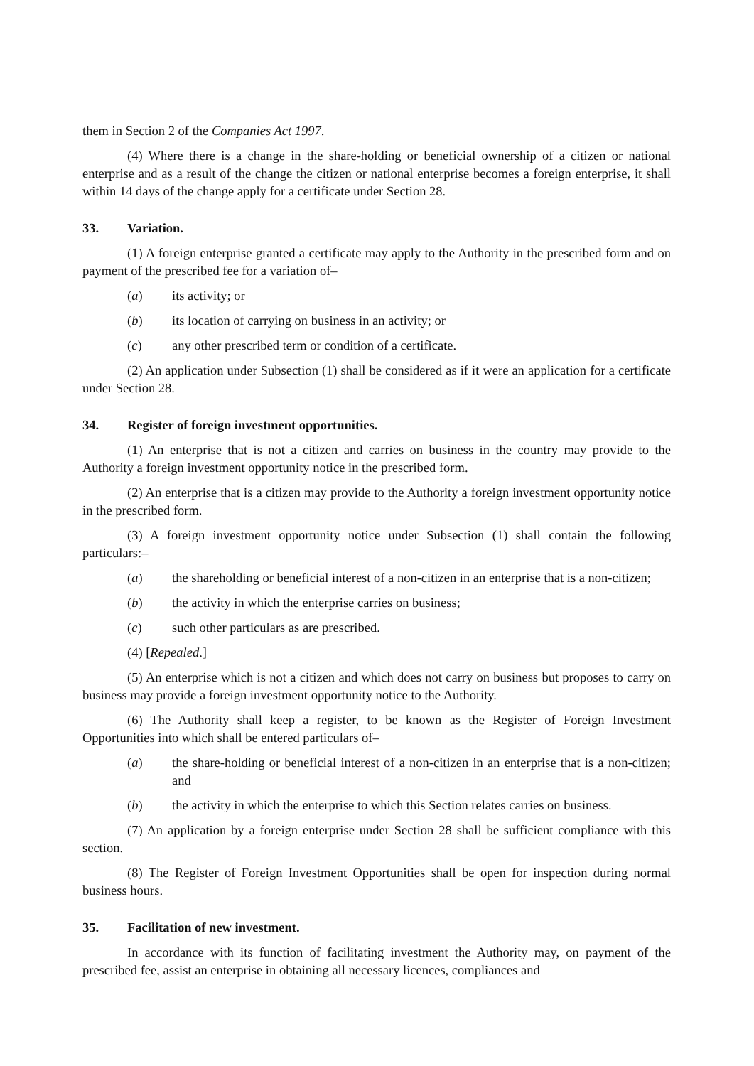them in Section 2 of the Companies Act 1997.
(4) Where there is a change in the share-holding or beneficial ownership of a citizen or national enterprise and as a result of the change the citizen or national enterprise becomes a foreign enterprise, it shall within 14 days of the change apply for a certificate under Section 28.
33. Variation.
(1) A foreign enterprise granted a certificate may apply to the Authority in the prescribed form and on payment of the prescribed fee for a variation of–
(a) its activity; or
(b) its location of carrying on business in an activity; or
(c) any other prescribed term or condition of a certificate.
(2) An application under Subsection (1) shall be considered as if it were an application for a certificate under Section 28.
34. Register of foreign investment opportunities.
(1) An enterprise that is not a citizen and carries on business in the country may provide to the Authority a foreign investment opportunity notice in the prescribed form.
(2) An enterprise that is a citizen may provide to the Authority a foreign investment opportunity notice in the prescribed form.
(3) A foreign investment opportunity notice under Subsection (1) shall contain the following particulars:–
(a) the shareholding or beneficial interest of a non-citizen in an enterprise that is a non-citizen;
(b) the activity in which the enterprise carries on business;
(c) such other particulars as are prescribed.
(4) [Repealed.]
(5) An enterprise which is not a citizen and which does not carry on business but proposes to carry on business may provide a foreign investment opportunity notice to the Authority.
(6) The Authority shall keep a register, to be known as the Register of Foreign Investment Opportunities into which shall be entered particulars of–
(a) the share-holding or beneficial interest of a non-citizen in an enterprise that is a non-citizen; and
(b) the activity in which the enterprise to which this Section relates carries on business.
(7) An application by a foreign enterprise under Section 28 shall be sufficient compliance with this section.
(8) The Register of Foreign Investment Opportunities shall be open for inspection during normal business hours.
35. Facilitation of new investment.
In accordance with its function of facilitating investment the Authority may, on payment of the prescribed fee, assist an enterprise in obtaining all necessary licences, compliances and